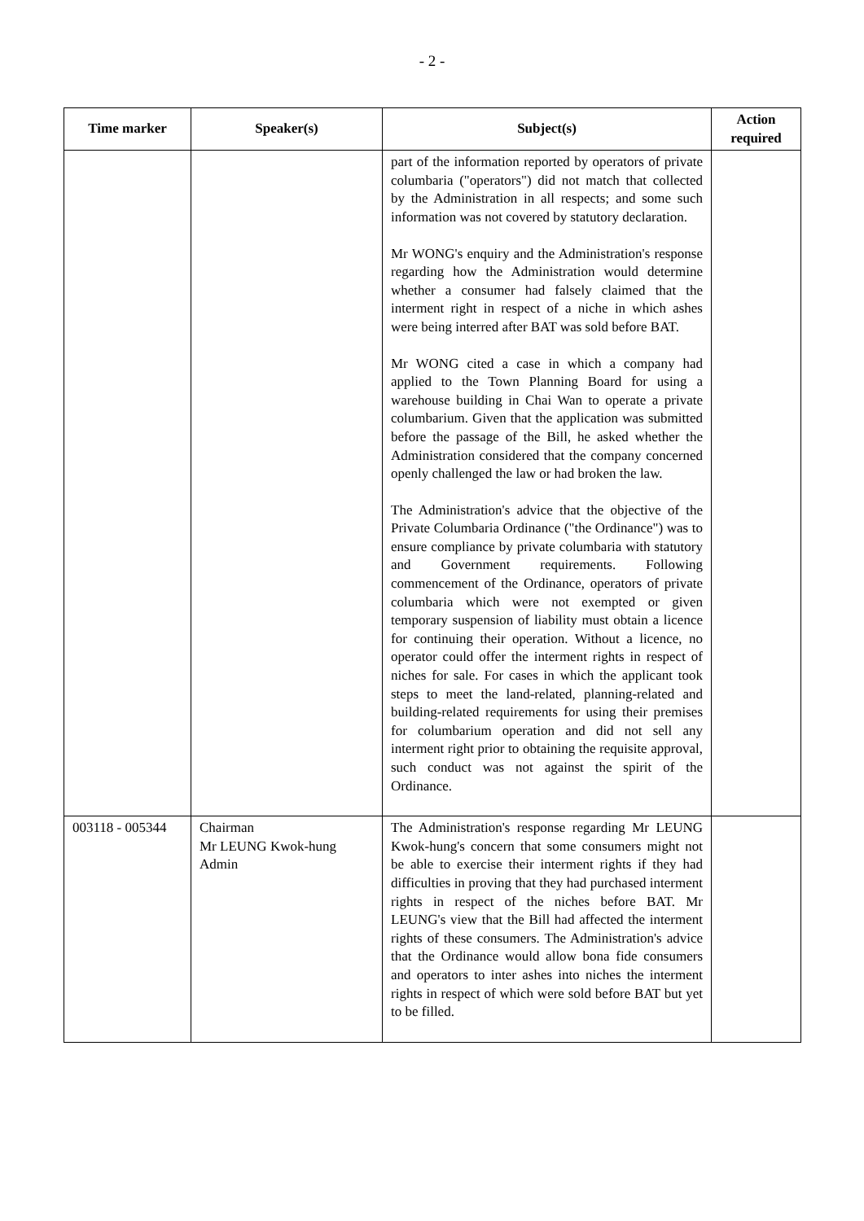- 2 -
| Time marker | Speaker(s) | Subject(s) | Action required |
| --- | --- | --- | --- |
| | | part of the information reported by operators of private columbaria ("operators") did not match that collected by the Administration in all respects; and some such information was not covered by statutory declaration. Mr WONG's enquiry and the Administration's response regarding how the Administration would determine whether a consumer had falsely claimed that the interment right in respect of a niche in which ashes were being interred after BAT was sold before BAT. Mr WONG cited a case in which a company had applied to the Town Planning Board for using a warehouse building in Chai Wan to operate a private columbarium. Given that the application was submitted before the passage of the Bill, he asked whether the Administration considered that the company concerned openly challenged the law or had broken the law. The Administration's advice that the objective of the Private Columbaria Ordinance ("the Ordinance") was to ensure compliance by private columbaria with statutory and Government requirements. Following commencement of the Ordinance, operators of private columbaria which were not exempted or given temporary suspension of liability must obtain a licence for continuing their operation. Without a licence, no operator could offer the interment rights in respect of niches for sale. For cases in which the applicant took steps to meet the land-related, planning-related and building-related requirements for using their premises for columbarium operation and did not sell any interment right prior to obtaining the requisite approval, such conduct was not against the spirit of the Ordinance. | |
| 003118 - 005344 | Chairman Mr LEUNG Kwok-hung Admin | The Administration's response regarding Mr LEUNG Kwok-hung's concern that some consumers might not be able to exercise their interment rights if they had difficulties in proving that they had purchased interment rights in respect of the niches before BAT. Mr LEUNG's view that the Bill had affected the interment rights of these consumers. The Administration's advice that the Ordinance would allow bona fide consumers and operators to inter ashes into niches the interment rights in respect of which were sold before BAT but yet to be filled. | |